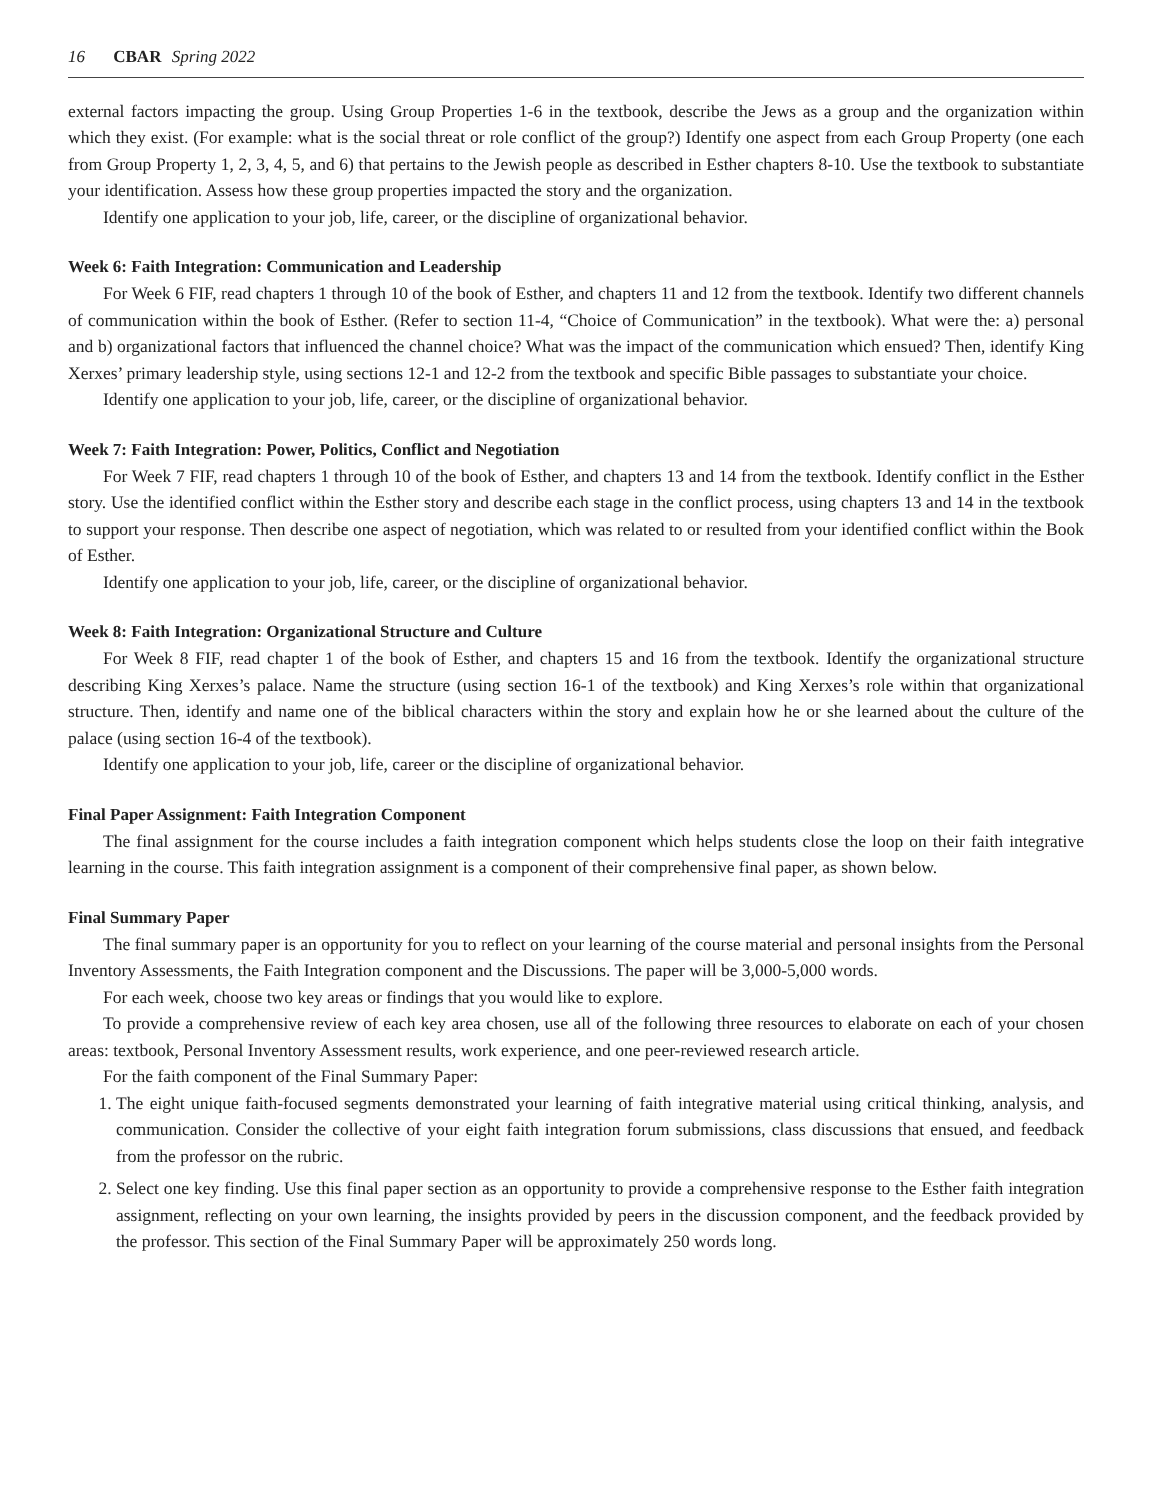16 CBAR Spring 2022
external factors impacting the group. Using Group Properties 1-6 in the textbook, describe the Jews as a group and the organization within which they exist. (For example: what is the social threat or role conflict of the group?) Identify one aspect from each Group Property (one each from Group Property 1, 2, 3, 4, 5, and 6) that pertains to the Jewish people as described in Esther chapters 8-10. Use the textbook to substantiate your identification. Assess how these group properties impacted the story and the organization.
Identify one application to your job, life, career, or the discipline of organizational behavior.
Week 6: Faith Integration: Communication and Leadership
For Week 6 FIF, read chapters 1 through 10 of the book of Esther, and chapters 11 and 12 from the textbook. Identify two different channels of communication within the book of Esther. (Refer to section 11-4, “Choice of Communication” in the textbook). What were the: a) personal and b) organizational factors that influenced the channel choice? What was the impact of the communication which ensued? Then, identify King Xerxes’ primary leadership style, using sections 12-1 and 12-2 from the textbook and specific Bible passages to substantiate your choice.
Identify one application to your job, life, career, or the discipline of organizational behavior.
Week 7: Faith Integration: Power, Politics, Conflict and Negotiation
For Week 7 FIF, read chapters 1 through 10 of the book of Esther, and chapters 13 and 14 from the textbook. Identify conflict in the Esther story. Use the identified conflict within the Esther story and describe each stage in the conflict process, using chapters 13 and 14 in the textbook to support your response. Then describe one aspect of negotiation, which was related to or resulted from your identified conflict within the Book of Esther.
Identify one application to your job, life, career, or the discipline of organizational behavior.
Week 8: Faith Integration: Organizational Structure and Culture
For Week 8 FIF, read chapter 1 of the book of Esther, and chapters 15 and 16 from the textbook. Identify the organizational structure describing King Xerxes’s palace. Name the structure (using section 16-1 of the textbook) and King Xerxes’s role within that organizational structure. Then, identify and name one of the biblical characters within the story and explain how he or she learned about the culture of the palace (using section 16-4 of the textbook).
Identify one application to your job, life, career or the discipline of organizational behavior.
Final Paper Assignment: Faith Integration Component
The final assignment for the course includes a faith integration component which helps students close the loop on their faith integrative learning in the course. This faith integration assignment is a component of their comprehensive final paper, as shown below.
Final Summary Paper
The final summary paper is an opportunity for you to reflect on your learning of the course material and personal insights from the Personal Inventory Assessments, the Faith Integration component and the Discussions. The paper will be 3,000-5,000 words.
For each week, choose two key areas or findings that you would like to explore.
To provide a comprehensive review of each key area chosen, use all of the following three resources to elaborate on each of your chosen areas: textbook, Personal Inventory Assessment results, work experience, and one peer-reviewed research article.
For the faith component of the Final Summary Paper:
1. The eight unique faith-focused segments demonstrated your learning of faith integrative material using critical thinking, analysis, and communication. Consider the collective of your eight faith integration forum submissions, class discussions that ensued, and feedback from the professor on the rubric.
2. Select one key finding. Use this final paper section as an opportunity to provide a comprehensive response to the Esther faith integration assignment, reflecting on your own learning, the insights provided by peers in the discussion component, and the feedback provided by the professor. This section of the Final Summary Paper will be approximately 250 words long.